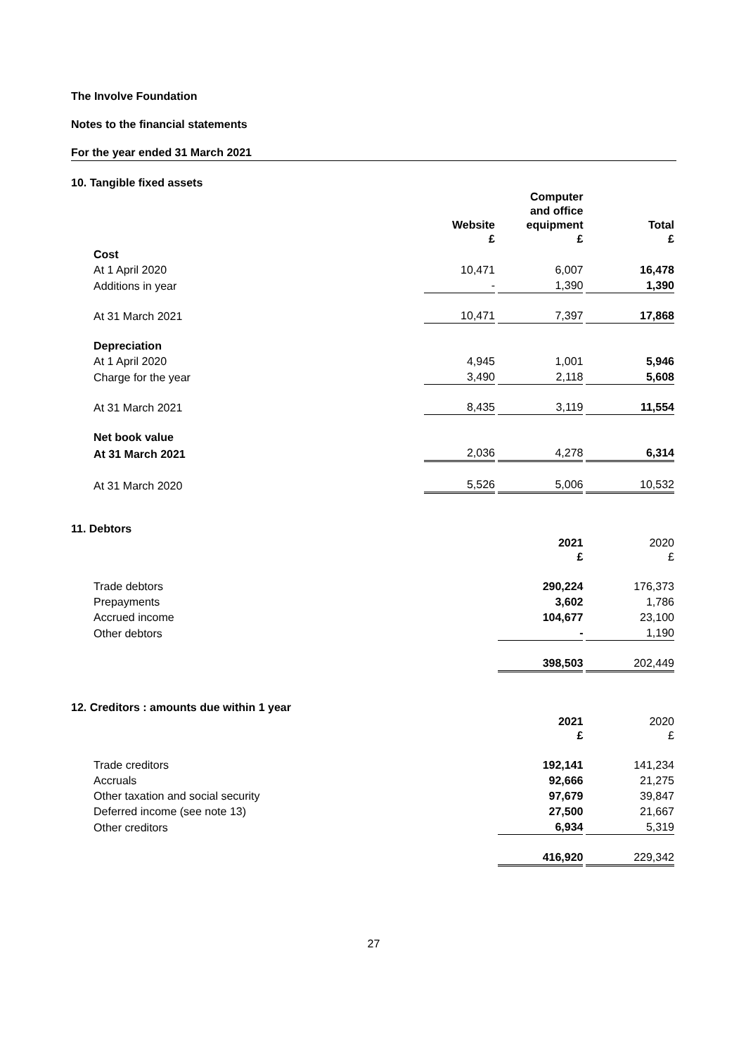The Involve Foundation
Notes to the financial statements
For the year ended 31 March 2021
10. Tangible fixed assets
| | Website £ | Computer and office equipment £ | Total £ |
| --- | --- | --- | --- |
| Cost | | | |
| At 1 April 2020 | 10,471 | 6,007 | 16,478 |
| Additions in year | - | 1,390 | 1,390 |
| At 31 March 2021 | 10,471 | 7,397 | 17,868 |
| Depreciation | | | |
| At 1 April 2020 | 4,945 | 1,001 | 5,946 |
| Charge for the year | 3,490 | 2,118 | 5,608 |
| At 31 March 2021 | 8,435 | 3,119 | 11,554 |
| Net book value | | | |
| At 31 March 2021 | 2,036 | 4,278 | 6,314 |
| At 31 March 2020 | 5,526 | 5,006 | 10,532 |
11. Debtors
| | | 2021 £ | 2020 £ |
| --- | --- | --- | --- |
| Trade debtors | | 290,224 | 176,373 |
| Prepayments | | 3,602 | 1,786 |
| Accrued income | | 104,677 | 23,100 |
| Other debtors | | - | 1,190 |
| | | 398,503 | 202,449 |
12. Creditors : amounts due within 1 year
| | | 2021 £ | 2020 £ |
| --- | --- | --- | --- |
| Trade creditors | | 192,141 | 141,234 |
| Accruals | | 92,666 | 21,275 |
| Other taxation and social security | | 97,679 | 39,847 |
| Deferred income (see note 13) | | 27,500 | 21,667 |
| Other creditors | | 6,934 | 5,319 |
| | | 416,920 | 229,342 |
27